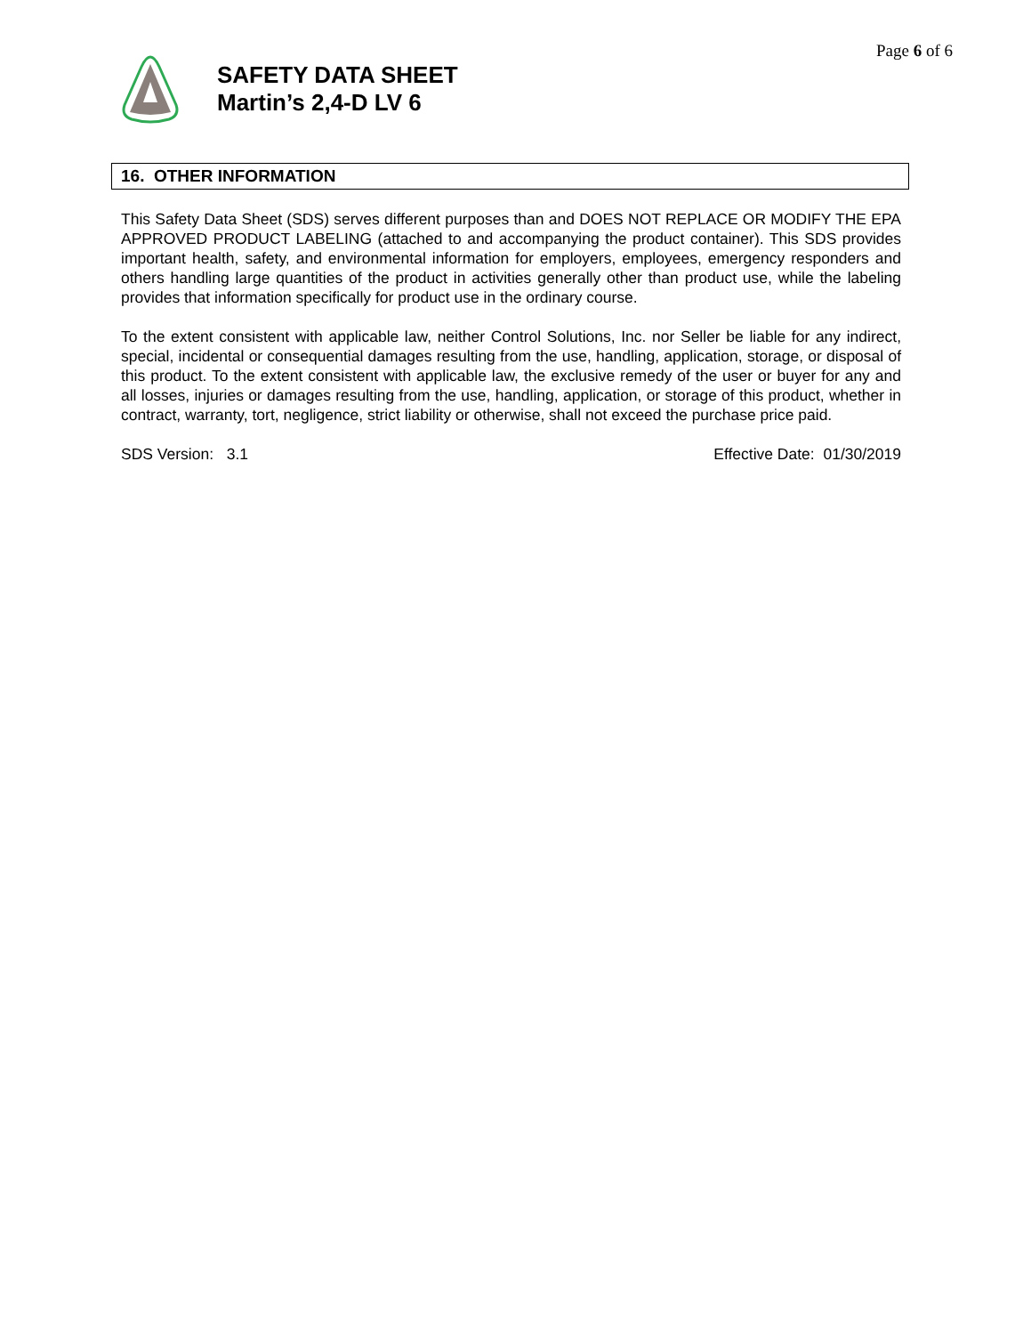Page 6 of 6
SAFETY DATA SHEET
Martin’s 2,4-D LV 6
16. OTHER INFORMATION
This Safety Data Sheet (SDS) serves different purposes than and DOES NOT REPLACE OR MODIFY THE EPA APPROVED PRODUCT LABELING (attached to and accompanying the product container). This SDS provides important health, safety, and environmental information for employers, employees, emergency responders and others handling large quantities of the product in activities generally other than product use, while the labeling provides that information specifically for product use in the ordinary course.
To the extent consistent with applicable law, neither Control Solutions, Inc. nor Seller be liable for any indirect, special, incidental or consequential damages resulting from the use, handling, application, storage, or disposal of this product. To the extent consistent with applicable law, the exclusive remedy of the user or buyer for any and all losses, injuries or damages resulting from the use, handling, application, or storage of this product, whether in contract, warranty, tort, negligence, strict liability or otherwise, shall not exceed the purchase price paid.
SDS Version: 3.1 Effective Date: 01/30/2019